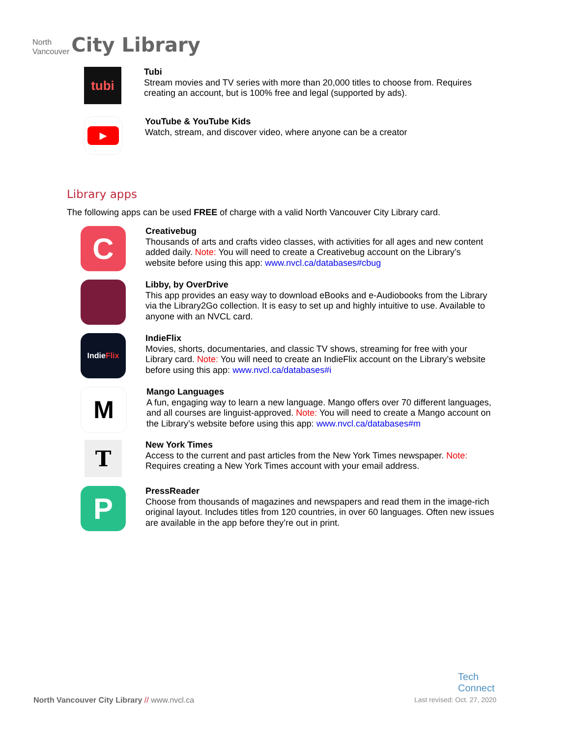North
Vancouver
City Library
tubi
Tubi
Stream movies and TV series with more than 20,000 titles to choose from. Requires
creating an account, but is 100% free and legal (supported by ads).
▶
YouTube & YouTube Kids
Watch, stream, and discover video, where anyone can be a creator
Library apps
The following apps can be used FREE of charge with a valid North Vancouver City Library card.
C
Creativebug
Thousands of arts and crafts video classes, with activities for all ages and new content
added daily. Note: You will need to create a Creativebug account on the Library’s
website before using this app: www.nvcl.ca/databases#cbug
Libby, by OverDrive
This app provides an easy way to download eBooks and e-Audiobooks from the Library
via the Library2Go collection. It is easy to set up and highly intuitive to use. Available to
anyone with an NVCL card.
Indie Flix
IndieFlix
Movies, shorts, documentaries, and classic TV shows, streaming for free with your
Library card. Note: You will need to create an IndieFlix account on the Library’s website
before using this app: www.nvcl.ca/databases#i
M
Mango Languages
A fun, engaging way to learn a new language. Mango offers over 70 different languages,
and all courses are linguist-approved. Note: You will need to create a Mango account on
the Library’s website before using this app: www.nvcl.ca/databases#m
T
New York Times
Access to the current and past articles from the New York Times newspaper. Note:
Requires creating a New York Times account with your email address.
P
PressReader
Choose from thousands of magazines and newspapers and read them in the image-rich
original layout. Includes titles from 120 countries, in over 60 languages. Often new issues
are available in the app before they’re out in print.
Tech
Connect
North Vancouver City Library // www.nvcl.ca
Last revised: Oct. 27, 2020